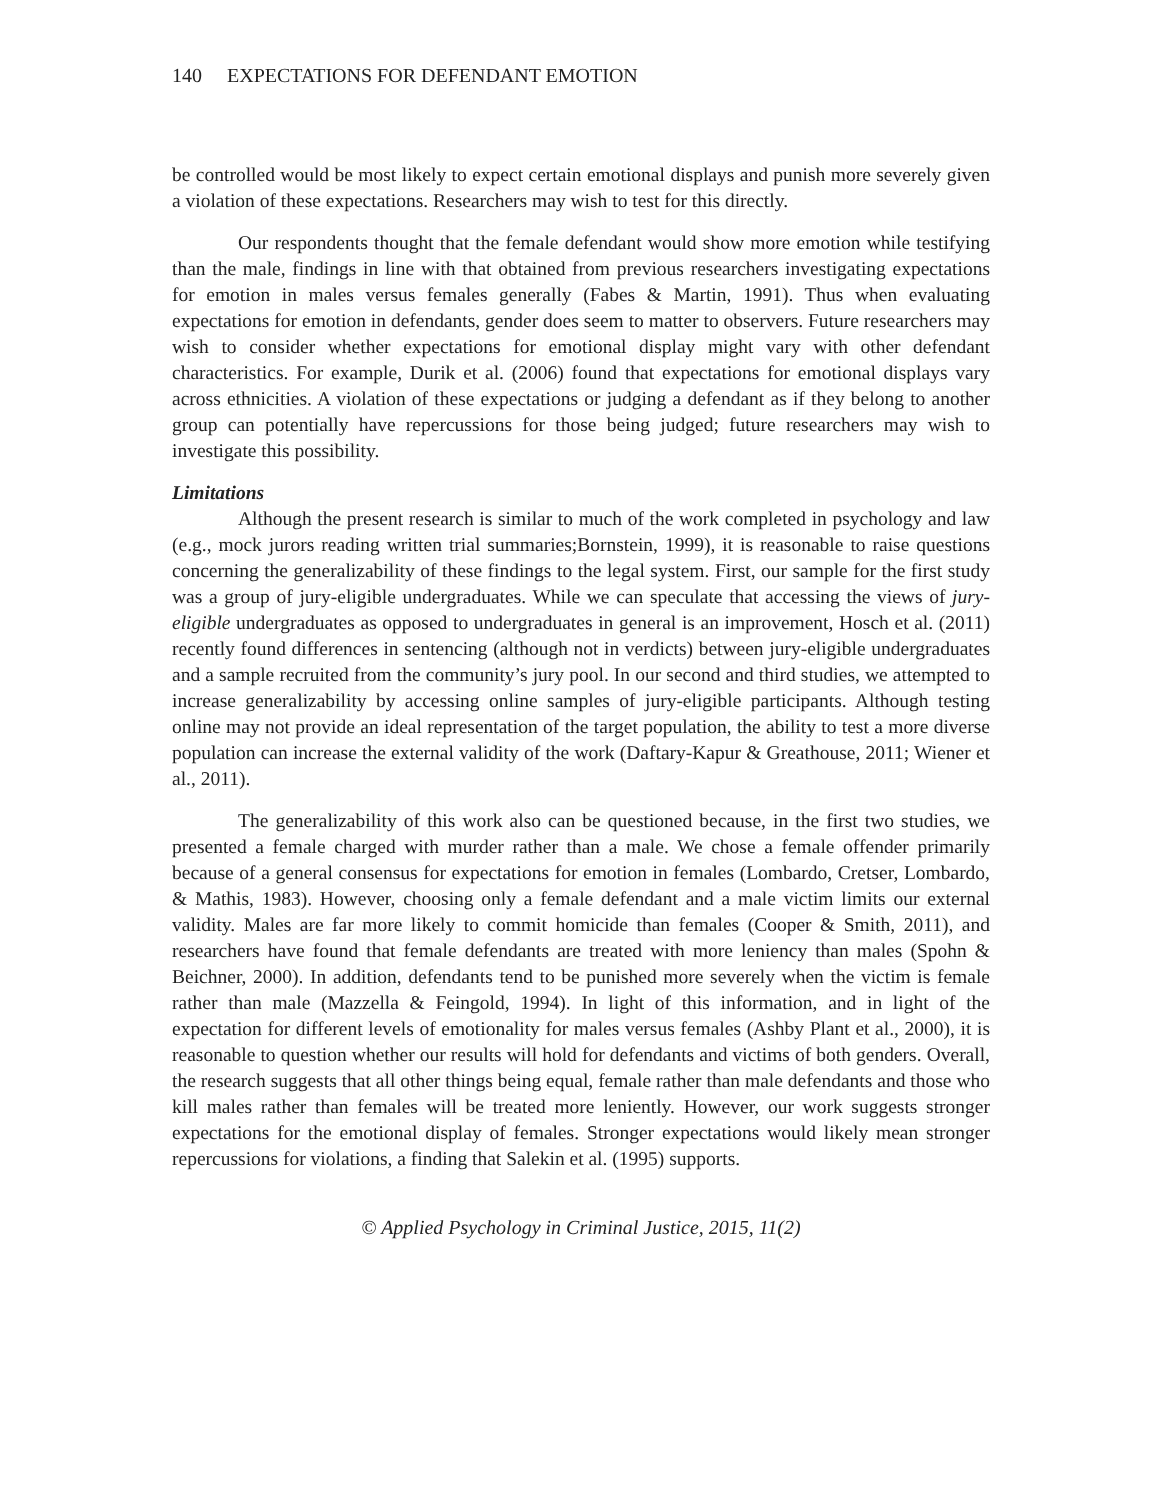140 EXPECTATIONS FOR DEFENDANT EMOTION
be controlled would be most likely to expect certain emotional displays and punish more severely given a violation of these expectations. Researchers may wish to test for this directly.
Our respondents thought that the female defendant would show more emotion while testifying than the male, findings in line with that obtained from previous researchers investigating expectations for emotion in males versus females generally (Fabes & Martin, 1991). Thus when evaluating expectations for emotion in defendants, gender does seem to matter to observers. Future researchers may wish to consider whether expectations for emotional display might vary with other defendant characteristics. For example, Durik et al. (2006) found that expectations for emotional displays vary across ethnicities. A violation of these expectations or judging a defendant as if they belong to another group can potentially have repercussions for those being judged; future researchers may wish to investigate this possibility.
Limitations
Although the present research is similar to much of the work completed in psychology and law (e.g., mock jurors reading written trial summaries;Bornstein, 1999), it is reasonable to raise questions concerning the generalizability of these findings to the legal system. First, our sample for the first study was a group of jury-eligible undergraduates. While we can speculate that accessing the views of jury-eligible undergraduates as opposed to undergraduates in general is an improvement, Hosch et al. (2011) recently found differences in sentencing (although not in verdicts) between jury-eligible undergraduates and a sample recruited from the community’s jury pool. In our second and third studies, we attempted to increase generalizability by accessing online samples of jury-eligible participants. Although testing online may not provide an ideal representation of the target population, the ability to test a more diverse population can increase the external validity of the work (Daftary-Kapur & Greathouse, 2011; Wiener et al., 2011).
The generalizability of this work also can be questioned because, in the first two studies, we presented a female charged with murder rather than a male. We chose a female offender primarily because of a general consensus for expectations for emotion in females (Lombardo, Cretser, Lombardo, & Mathis, 1983). However, choosing only a female defendant and a male victim limits our external validity. Males are far more likely to commit homicide than females (Cooper & Smith, 2011), and researchers have found that female defendants are treated with more leniency than males (Spohn & Beichner, 2000). In addition, defendants tend to be punished more severely when the victim is female rather than male (Mazzella & Feingold, 1994). In light of this information, and in light of the expectation for different levels of emotionality for males versus females (Ashby Plant et al., 2000), it is reasonable to question whether our results will hold for defendants and victims of both genders. Overall, the research suggests that all other things being equal, female rather than male defendants and those who kill males rather than females will be treated more leniently. However, our work suggests stronger expectations for the emotional display of females. Stronger expectations would likely mean stronger repercussions for violations, a finding that Salekin et al. (1995) supports.
© Applied Psychology in Criminal Justice, 2015, 11(2)